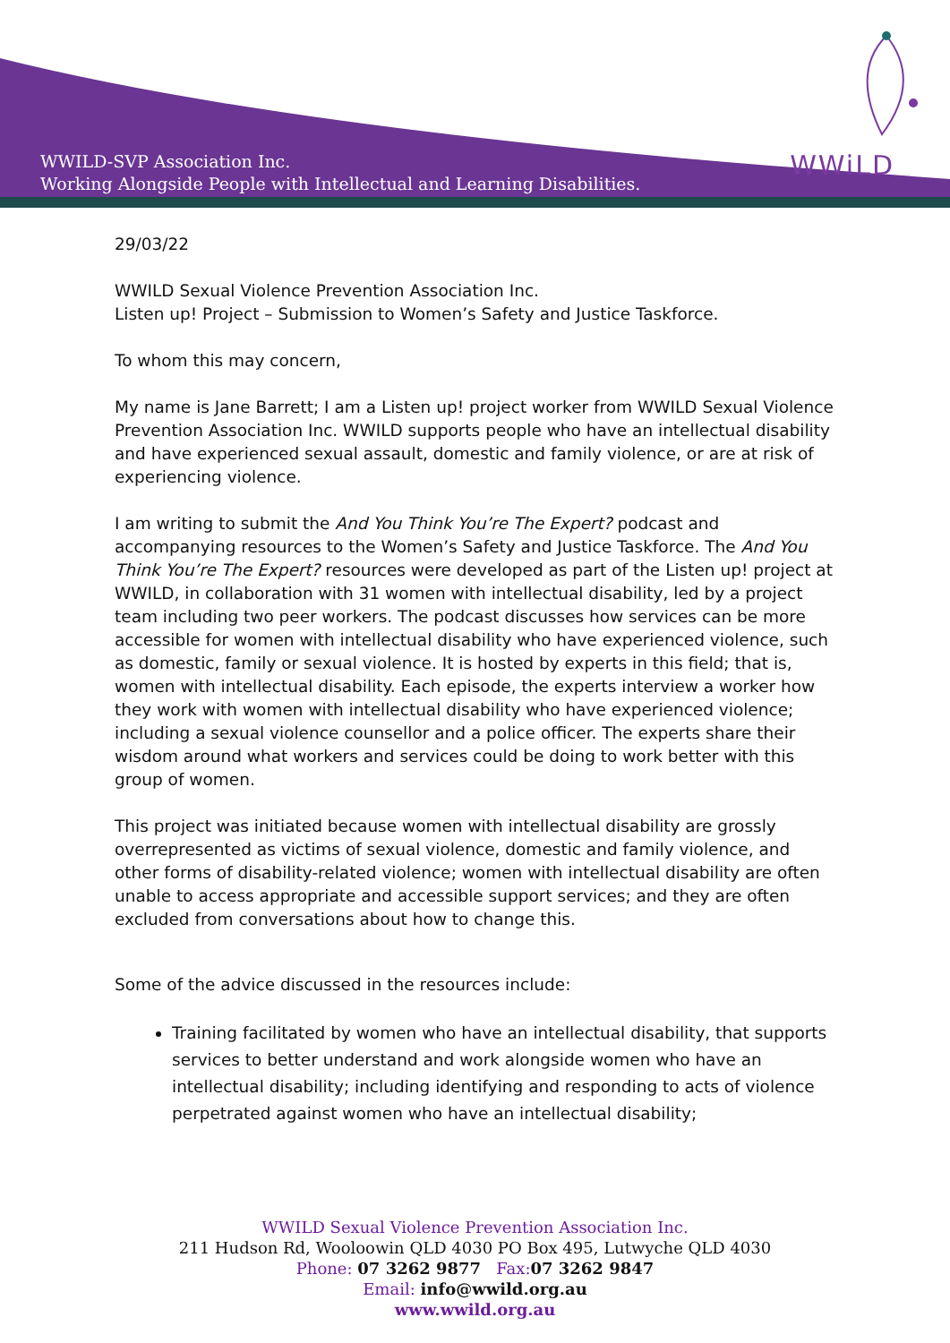WWILD-SVP Association Inc.
Working Alongside People with Intellectual and Learning Disabilities.
WWiLD
29/03/22
WWILD Sexual Violence Prevention Association Inc.
Listen up! Project – Submission to Women’s Safety and Justice Taskforce.
To whom this may concern,
My name is Jane Barrett; I am a Listen up! project worker from WWILD Sexual Violence Prevention Association Inc. WWILD supports people who have an intellectual disability and have experienced sexual assault, domestic and family violence, or are at risk of experiencing violence.
I am writing to submit the And You Think You’re The Expert? podcast and accompanying resources to the Women’s Safety and Justice Taskforce. The And You Think You’re The Expert? resources were developed as part of the Listen up! project at WWILD, in collaboration with 31 women with intellectual disability, led by a project team including two peer workers. The podcast discusses how services can be more accessible for women with intellectual disability who have experienced violence, such as domestic, family or sexual violence. It is hosted by experts in this field; that is, women with intellectual disability. Each episode, the experts interview a worker how they work with women with intellectual disability who have experienced violence; including a sexual violence counsellor and a police officer. The experts share their wisdom around what workers and services could be doing to work better with this group of women.
This project was initiated because women with intellectual disability are grossly overrepresented as victims of sexual violence, domestic and family violence, and other forms of disability-related violence; women with intellectual disability are often unable to access appropriate and accessible support services; and they are often excluded from conversations about how to change this.
Some of the advice discussed in the resources include:
Training facilitated by women who have an intellectual disability, that supports services to better understand and work alongside women who have an intellectual disability; including identifying and responding to acts of violence perpetrated against women who have an intellectual disability;
WWILD Sexual Violence Prevention Association Inc.
211 Hudson Rd, Wooloowin QLD 4030 PO Box 495, Lutwyche QLD 4030
Phone: 07 3262 9877 Fax: 07 3262 9847
Email: info@wwild.org.au
www.wwild.org.au